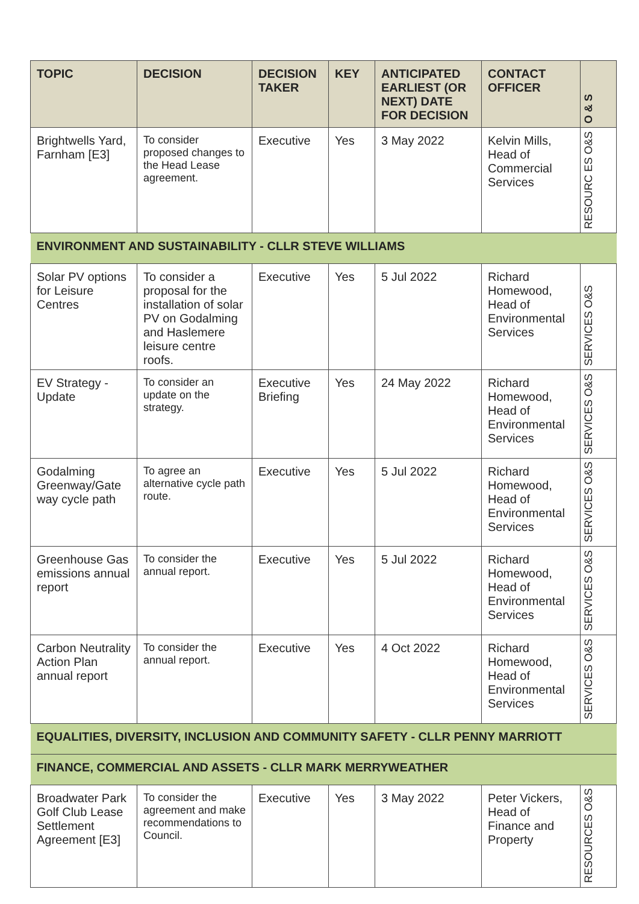| TOPIC | DECISION | DECISION TAKER | KEY | ANTICIPATED EARLIEST (OR NEXT) DATE FOR DECISION | CONTACT OFFICER | O & S |
| --- | --- | --- | --- | --- | --- | --- |
| Brightwells Yard, Farnham [E3] | To consider proposed changes to the Head Lease agreement. | Executive | Yes | 3 May 2022 | Kelvin Mills, Head of Commercial Services | RESOURC ES O&S |
| ENVIRONMENT AND SUSTAINABILITY - CLLR STEVE WILLIAMS | | | | | | |
| Solar PV options for Leisure Centres | To consider a proposal for the installation of solar PV on Godalming and Haslemere leisure centre roofs. | Executive | Yes | 5 Jul 2022 | Richard Homewood, Head of Environmental Services | SERVICES O&S |
| EV Strategy - Update | To consider an update on the strategy. | Executive Briefing | Yes | 24 May 2022 | Richard Homewood, Head of Environmental Services | SERVICES O&S |
| Godalming Greenway/Gate way cycle path | To agree an alternative cycle path route. | Executive | Yes | 5 Jul 2022 | Richard Homewood, Head of Environmental Services | SERVICES O&S |
| Greenhouse Gas emissions annual report | To consider the annual report. | Executive | Yes | 5 Jul 2022 | Richard Homewood, Head of Environmental Services | SERVICES O&S |
| Carbon Neutrality Action Plan annual report | To consider the annual report. | Executive | Yes | 4 Oct 2022 | Richard Homewood, Head of Environmental Services | SERVICES O&S |
| EQUALITIES, DIVERSITY, INCLUSION AND COMMUNITY SAFETY - CLLR PENNY MARRIOTT | | | | | | |
| FINANCE, COMMERCIAL AND ASSETS - CLLR MARK MERRYWEATHER | | | | | | |
| Broadwater Park Golf Club Lease Settlement Agreement [E3] | To consider the agreement and make recommendations to Council. | Executive | Yes | 3 May 2022 | Peter Vickers, Head of Finance and Property | RESOURCES O&S |